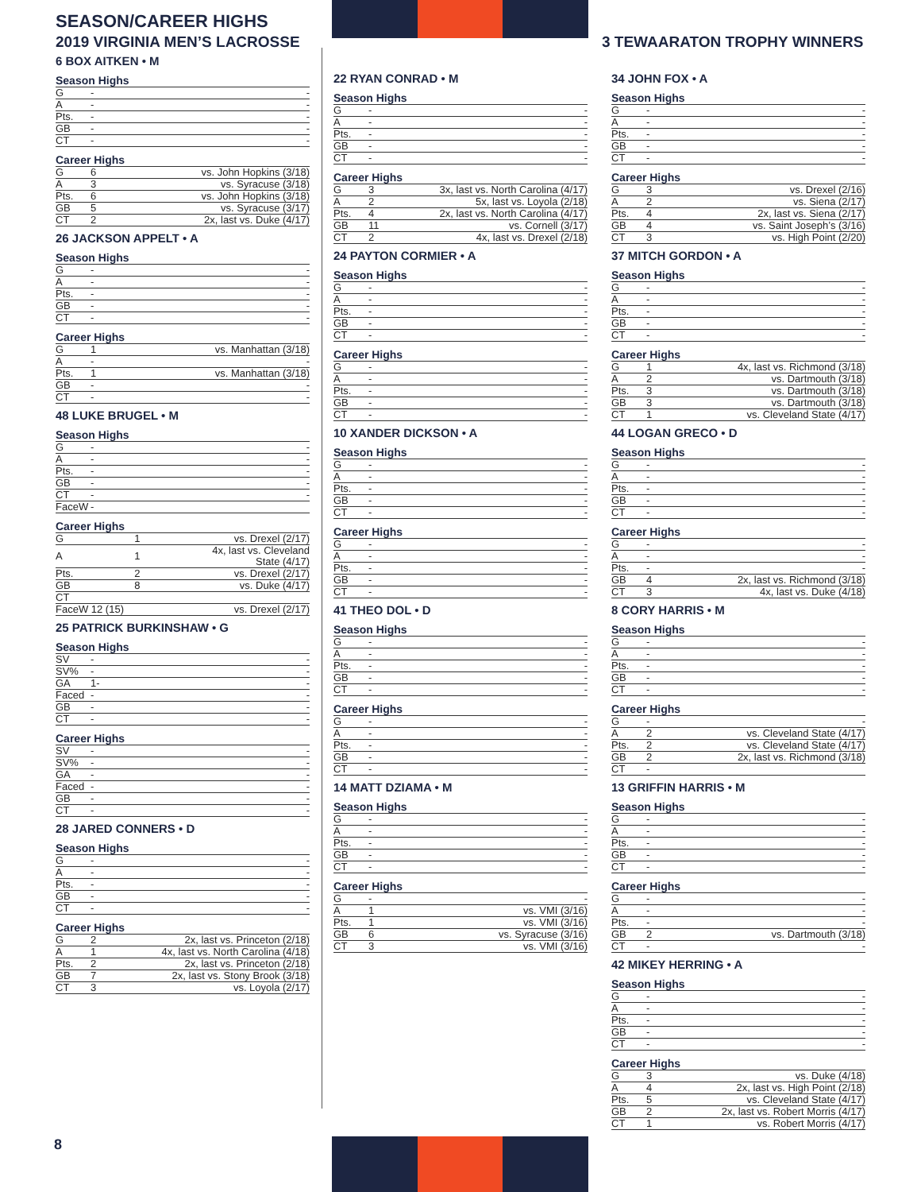SEASON/CAREER HIGHS
2019 VIRGINIA MEN’S LACROSSE 3 TEWAARATON TROPHY WINNERS
6 BOX AITKEN • M
Season Highs
| G | - | - |
| A | - | - |
| Pts. | - | - |
| GB | - | - |
| CT | - | - |
Career Highs
| G | 6 | vs. John Hopkins (3/18) |
| A | 3 | vs. Syracuse (3/18) |
| Pts. | 6 | vs. John Hopkins (3/18) |
| GB | 5 | vs. Syracuse (3/17) |
| CT | 2 | 2x, last vs. Duke (4/17) |
26 JACKSON APPELT • A
Season Highs
| G | - | - |
| A | - | - |
| Pts. | - | - |
| GB | - | - |
| CT | - | - |
Career Highs
| G | 1 | vs. Manhattan (3/18) |
| A | - | - |
| Pts. | 1 | vs. Manhattan (3/18) |
| GB | - | - |
| CT | - | - |
48 LUKE BRUGEL • M
Season Highs
| G | - | - |
| A | - | - |
| Pts. | - | - |
| GB | - | - |
| CT | - | - |
| FaceW | - | |
Career Highs
| G | 1 | vs. Drexel (2/17) |
| A | 1 | 4x, last vs. Cleveland State (4/17) |
| Pts. | 2 | vs. Drexel (2/17) |
| GB | 8 | vs. Duke (4/17) |
| CT | | |
| FaceW 12 (15) | | vs. Drexel (2/17) |
25 PATRICK BURKINSHAW • G
Season Highs
| SV | - | - |
| SV% | - | - |
| GA | 1- | - |
| Faced | - | - |
| GB | - | - |
| CT | - | - |
Career Highs
| SV | - | - |
| SV% | - | - |
| GA | - | - |
| Faced | - | - |
| GB | - | - |
| CT | - | - |
28 JARED CONNERS • D
Season Highs
| G | - | - |
| A | - | - |
| Pts. | - | - |
| GB | - | - |
| CT | - | - |
Career Highs
| G | 2 | 2x, last vs. Princeton (2/18) |
| A | 1 | 4x, last vs. North Carolina (4/18) |
| Pts. | 2 | 2x, last vs. Princeton (2/18) |
| GB | 7 | 2x, last vs. Stony Brook (3/18) |
| CT | 3 | vs. Loyola (2/17) |
22 RYAN CONRAD • M
Season Highs
| G | - | - |
| A | - | - |
| Pts. | - | - |
| GB | - | - |
| CT | - | - |
Career Highs
| G | 3 | 3x, last vs. North Carolina (4/17) |
| A | 2 | 5x, last vs. Loyola (2/18) |
| Pts. | 4 | 2x, last vs. North Carolina (4/17) |
| GB | 11 | vs. Cornell (3/17) |
| CT | 2 | 4x, last vs. Drexel (2/18) |
24 PAYTON CORMIER • A
Season Highs
| G | - | - |
| A | - | - |
| Pts. | - | - |
| GB | - | - |
| CT | - | - |
Career Highs
| G | - | - |
| A | - | - |
| Pts. | - | - |
| GB | - | - |
| CT | - | - |
10 XANDER DICKSON • A
Season Highs
| G | - | - |
| A | - | - |
| Pts. | - | - |
| GB | - | - |
| CT | - | - |
Career Highs
| G | - | - |
| A | - | - |
| Pts. | - | - |
| GB | - | - |
| CT | - | - |
41 THEO DOL • D
Season Highs
| G | - | - |
| A | - | - |
| Pts. | - | - |
| GB | - | - |
| CT | - | - |
Career Highs
| G | - | - |
| A | - | - |
| Pts. | - | - |
| GB | - | - |
| CT | - | - |
14 MATT DZIAMA • M
Season Highs
| G | - | - |
| A | - | - |
| Pts. | - | - |
| GB | - | - |
| CT | - | - |
Career Highs
| G | - | - |
| A | 1 | vs. VMI (3/16) |
| Pts. | 1 | vs. VMI (3/16) |
| GB | 6 | vs. Syracuse (3/16) |
| CT | 3 | vs. VMI (3/16) |
34 JOHN FOX • A
Season Highs
| G | - | - |
| A | - | - |
| Pts. | - | - |
| GB | - | - |
| CT | - | - |
Career Highs
| G | 3 | vs. Drexel (2/16) |
| A | 2 | vs. Siena (2/17) |
| Pts. | 4 | 2x, last vs. Siena (2/17) |
| GB | 4 | vs. Saint Joseph’s (3/16) |
| CT | 3 | vs. High Point (2/20) |
37 MITCH GORDON • A
Season Highs
| G | - | - |
| A | - | - |
| Pts. | - | - |
| GB | - | - |
| CT | - | - |
Career Highs
| G | 1 | 4x, last vs. Richmond (3/18) |
| A | 2 | vs. Dartmouth (3/18) |
| Pts. | 3 | vs. Dartmouth (3/18) |
| GB | 3 | vs. Dartmouth (3/18) |
| CT | 1 | vs. Cleveland State (4/17) |
44 LOGAN GRECO • D
Season Highs
| G | - | - |
| A | - | - |
| Pts. | - | - |
| GB | - | - |
| CT | - | - |
Career Highs
| G | - | - |
| A | - | - |
| Pts. | - | - |
| GB | 4 | 2x, last vs. Richmond (3/18) |
| CT | 3 | 4x, last vs. Duke (4/18) |
8 CORY HARRIS • M
Season Highs
| G | - | - |
| A | - | - |
| Pts. | - | - |
| GB | - | - |
| CT | - | - |
Career Highs
| G | - | - |
| A | 2 | vs. Cleveland State (4/17) |
| Pts. | 2 | vs. Cleveland State (4/17) |
| GB | 2 | 2x, last vs. Richmond (3/18) |
| CT | - | |
13 GRIFFIN HARRIS • M
Season Highs
| G | - | - |
| A | - | - |
| Pts. | - | - |
| GB | - | - |
| CT | - | - |
Career Highs
| G | - | - |
| A | - | - |
| Pts. | - | - |
| GB | 2 | vs. Dartmouth (3/18) |
| CT | - | - |
42 MIKEY HERRING • A
Season Highs
| G | - | - |
| A | - | - |
| Pts. | - | - |
| GB | - | - |
| CT | - | - |
Career Highs
| G | 3 | vs. Duke (4/18) |
| A | 4 | 2x, last vs. High Point (2/18) |
| Pts. | 5 | vs. Cleveland State (4/17) |
| GB | 2 | 2x, last vs. Robert Morris (4/17) |
| CT | 1 | vs. Robert Morris (4/17) |
8